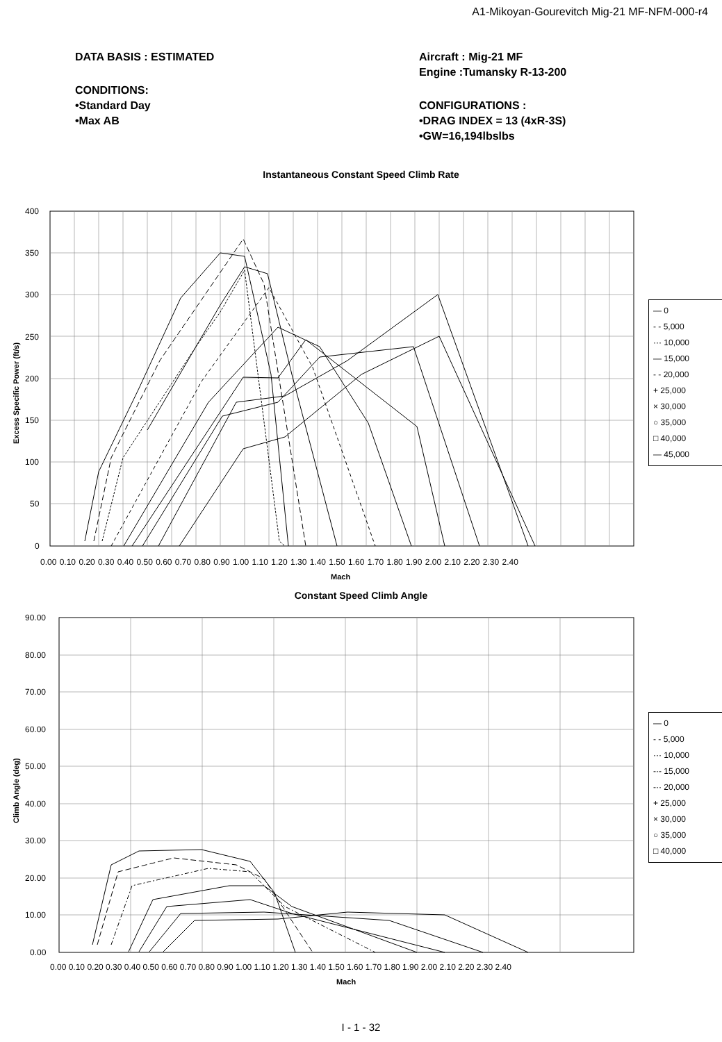A1-Mikoyan-Gourevitch Mig-21 MF-NFM-000-r4
DATA BASIS : ESTIMATED
CONDITIONS:
•Standard Day
•Max AB
Aircraft : Mig-21 MF
Engine :Tumansky R-13-200
CONFIGURATIONS :
•DRAG INDEX = 13 (4xR-3S)
•GW=16,194lbslbs
Instantaneous Constant Speed Climb Rate
400
350
300
250
200
150
100
50
0
Excess Specific Power (ft/s)
0.00 0.10 0.20 0.30 0.40 0.50 0.60 0.70 0.80 0.90 1.00 1.10 1.20 1.30 1.40 1.50 1.60 1.70 1.80 1.90 2.00 2.10 2.20 2.30 2.40
Mach
— 0
- - 5,000
··· 10,000
— 15,000
- - 20,000
+ 25,000
× 30,000
○ 35,000
□ 40,000
— 45,000
Constant Speed Climb Angle
90.00
80.00
70.00
60.00
50.00
40.00
30.00
20.00
10.00
0.00
Climb Angle (deg)
0.00 0.10 0.20 0.30 0.40 0.50 0.60 0.70 0.80 0.90 1.00 1.10 1.20 1.30 1.40 1.50 1.60 1.70 1.80 1.90 2.00 2.10 2.20 2.30 2.40
Mach
— 0
- - 5,000
··· 10,000
-·- 15,000
-·· 20,000
+ 25,000
× 30,000
○ 35,000
□ 40,000
I - 1 - 32